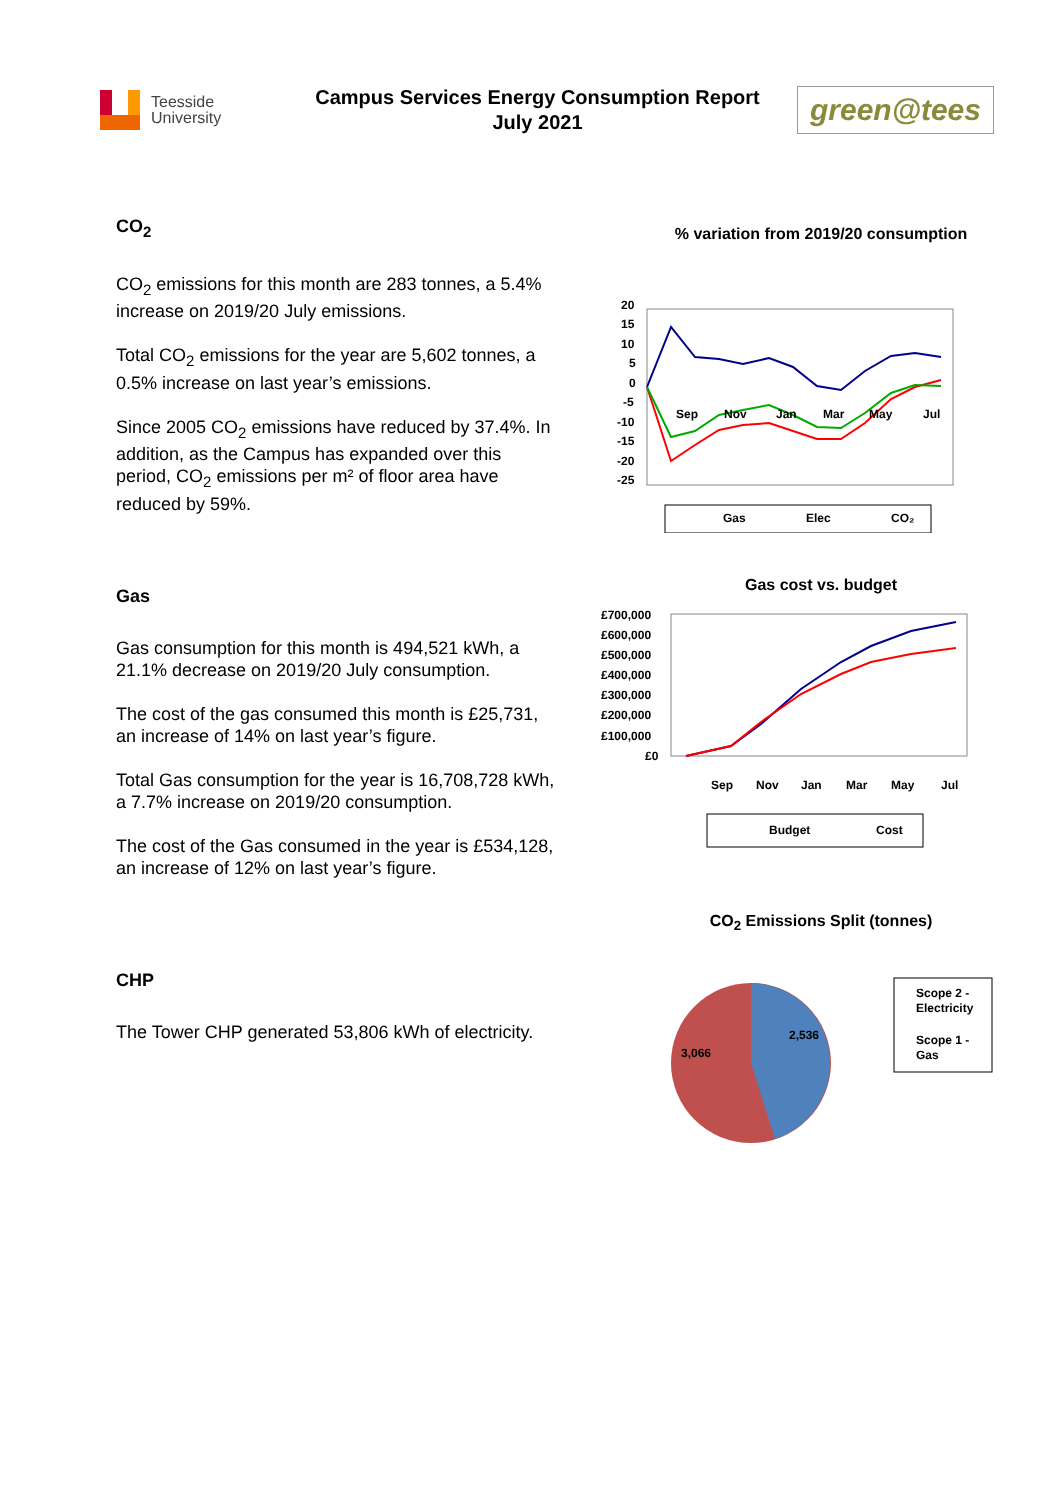Teesside
University
Campus Services Energy Consumption Report
July 2021
green@tees
CO<sub>2</sub>
CO<sub>2</sub> emissions for this month are 283 tonnes, a 5.4% increase on 2019/20 July emissions.
Total CO<sub>2</sub> emissions for the year are 5,602 tonnes, a 0.5% increase on last year’s emissions.
Since 2005 CO<sub>2</sub> emissions have reduced by 37.4%. In addition, as the Campus has expanded over this period, CO<sub>2</sub> emissions per m² of floor area have reduced by 59%.
Gas
Gas consumption for this month is 494,521 kWh, a 21.1% decrease on 2019/20 July consumption.
The cost of the gas consumed this month is £25,731, an increase of 14% on last year’s figure.
Total Gas consumption for the year is 16,708,728 kWh, a 7.7% increase on 2019/20 consumption.
The cost of the Gas consumed in the year is £534,128, an increase of 12% on last year’s figure.
CHP
The Tower CHP generated 53,806 kWh of electricity.
% variation from 2019/20 consumption
%
20
15
10
5
0
-5
-10
-15
-20
-25
Sep
Nov
Jan
Mar
May
Jul
Gas
Elec
CO₂
Gas cost vs. budget
£
£700,000
£600,000
£500,000
£400,000
£300,000
£200,000
£100,000
£0
Sep
Nov
Jan
Mar
May
Jul
Budget
Cost
CO<sub>2</sub> Emissions Split (tonnes)
2,536
3,066
Scope 2 -
Electricity
Scope 1 -
Gas